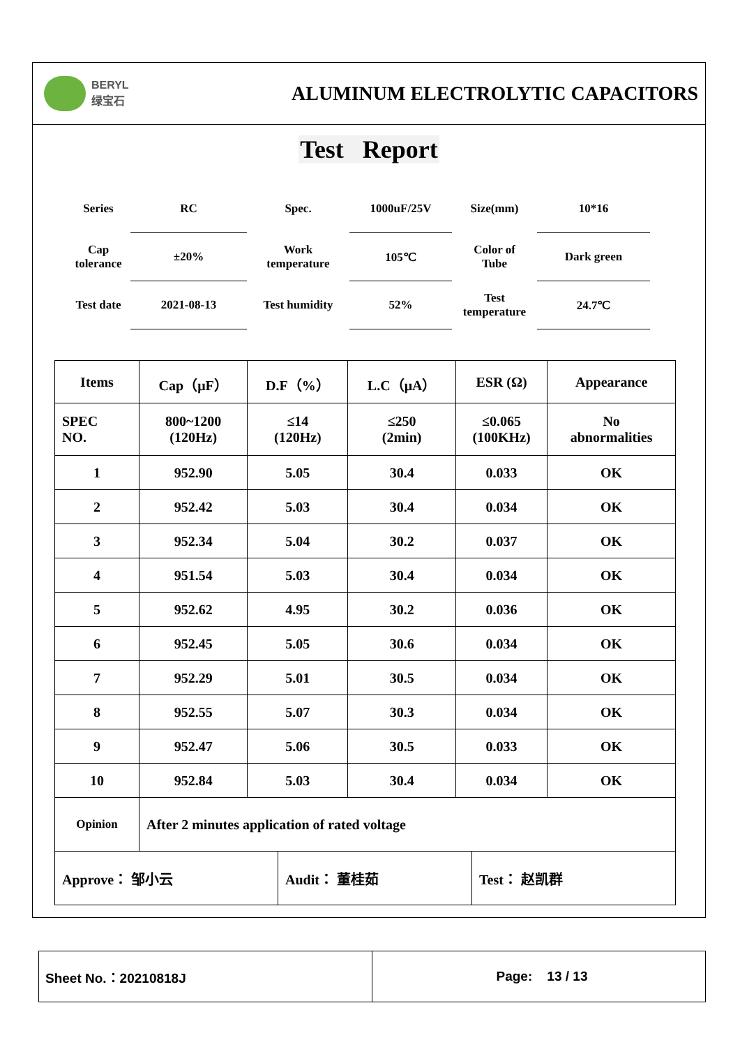BERYL
绿宝石
ALUMINUM ELECTROLYTIC CAPACITORS
Test Report
| Series | RC | Spec. | 1000uF/25V | Size(mm) | 10*16 |
| Cap tolerance | ±20% | Work temperature | 105℃ | Color of Tube | Dark green |
| Test date | 2021-08-13 | Test humidity | 52% | Test temperature | 24.7℃ |
| Items | Cap（μF） | D.F（%） | L.C（μA） | ESR (Ω) | Appearance |
| --- | --- | --- | --- | --- | --- |
| SPEC NO. | 800~1200 (120Hz) | ≤14 (120Hz) | ≤250 (2min) | ≤0.065 (100KHz) | No abnormalities |
| 1 | 952.90 | 5.05 | 30.4 | 0.033 | OK |
| 2 | 952.42 | 5.03 | 30.4 | 0.034 | OK |
| 3 | 952.34 | 5.04 | 30.2 | 0.037 | OK |
| 4 | 951.54 | 5.03 | 30.4 | 0.034 | OK |
| 5 | 952.62 | 4.95 | 30.2 | 0.036 | OK |
| 6 | 952.45 | 5.05 | 30.6 | 0.034 | OK |
| 7 | 952.29 | 5.01 | 30.5 | 0.034 | OK |
| 8 | 952.55 | 5.07 | 30.3 | 0.034 | OK |
| 9 | 952.47 | 5.06 | 30.5 | 0.033 | OK |
| 10 | 952.84 | 5.03 | 30.4 | 0.034 | OK |
| Opinion | After 2 minutes application of rated voltage | | | | |
| Approve： 邹小云 | Audit： 董桂茹 | Test： 赵凯群 |
Sheet No.：20210818J Page: 13 / 13